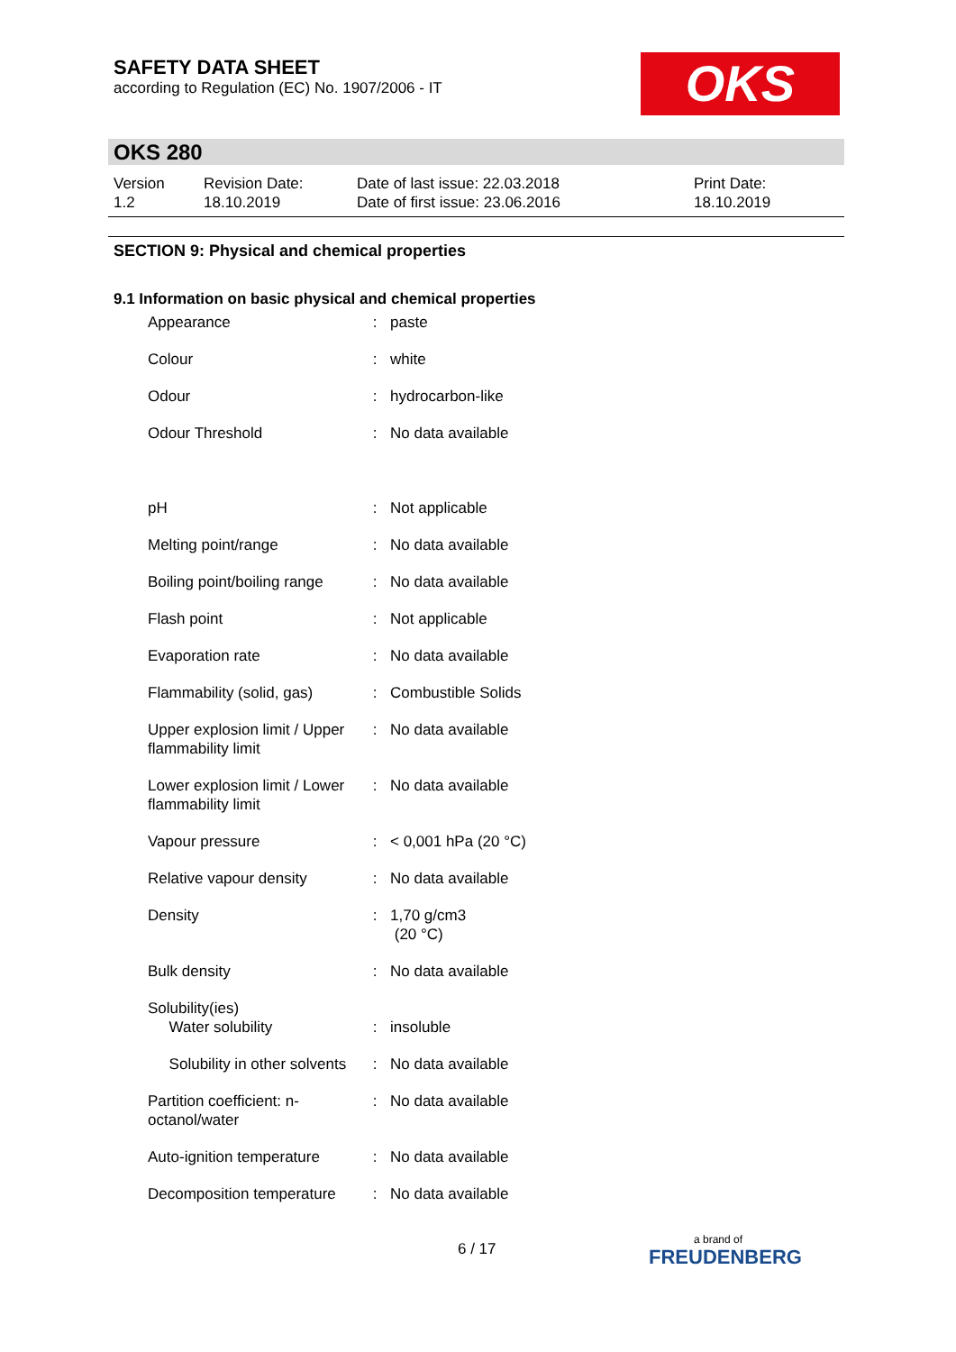SAFETY DATA SHEET
according to Regulation (EC) No. 1907/2006 - IT
OKS
OKS 280
| Version 1.2 | Revision Date: 18.10.2019 | Date of last issue: 22.03.2018 Date of first issue: 23.06.2016 | Print Date: 18.10.2019 |
SECTION 9: Physical and chemical properties
9.1 Information on basic physical and chemical properties
| Appearance | : | paste |
| Colour | : | white |
| Odour | : | hydrocarbon-like |
| Odour Threshold | : | No data available |
| pH | : | Not applicable |
| Melting point/range | : | No data available |
| Boiling point/boiling range | : | No data available |
| Flash point | : | Not applicable |
| Evaporation rate | : | No data available |
| Flammability (solid, gas) | : | Combustible Solids |
| Upper explosion limit / Upper flammability limit | : | No data available |
| Lower explosion limit / Lower flammability limit | : | No data available |
| Vapour pressure | : | < 0,001 hPa (20 °C) |
| Relative vapour density | : | No data available |
| Density | : | 1,70 g/cm3 (20 °C) |
| Bulk density | : | No data available |
| Solubility(ies) Water solubility | : | insoluble |
| Solubility in other solvents | : | No data available |
| Partition coefficient: n-octanol/water | : | No data available |
| Auto-ignition temperature | : | No data available |
| Decomposition temperature | : | No data available |
6 / 17
a brand of
FREUDENBERG